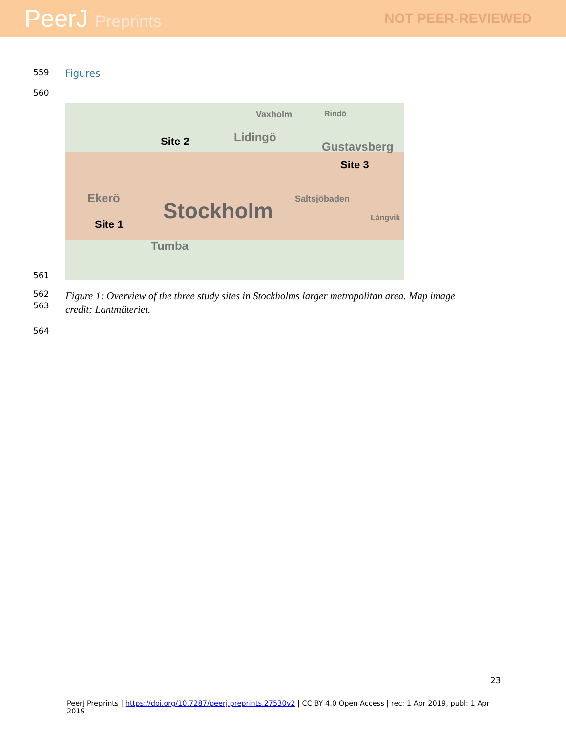PeerJ Preprints
NOT PEER-REVIEWED
559
Figures
560
561
Site 2 Lidingö
Vaxholm Rindö
Gustavsberg
Site 3
Saltsjöbaden
Stockholm
Ekerö
Site 1
Tumba
Långvik
562
563
Figure 1: Overview of the three study sites in Stockholms larger metropolitan area. Map image
credit: Lantmäteriet.
564
23
PeerJ Preprints | https://doi.org/10.7287/peerj.preprints.27530v2 | CC BY 4.0 Open Access | rec: 1 Apr 2019, publ: 1 Apr 2019